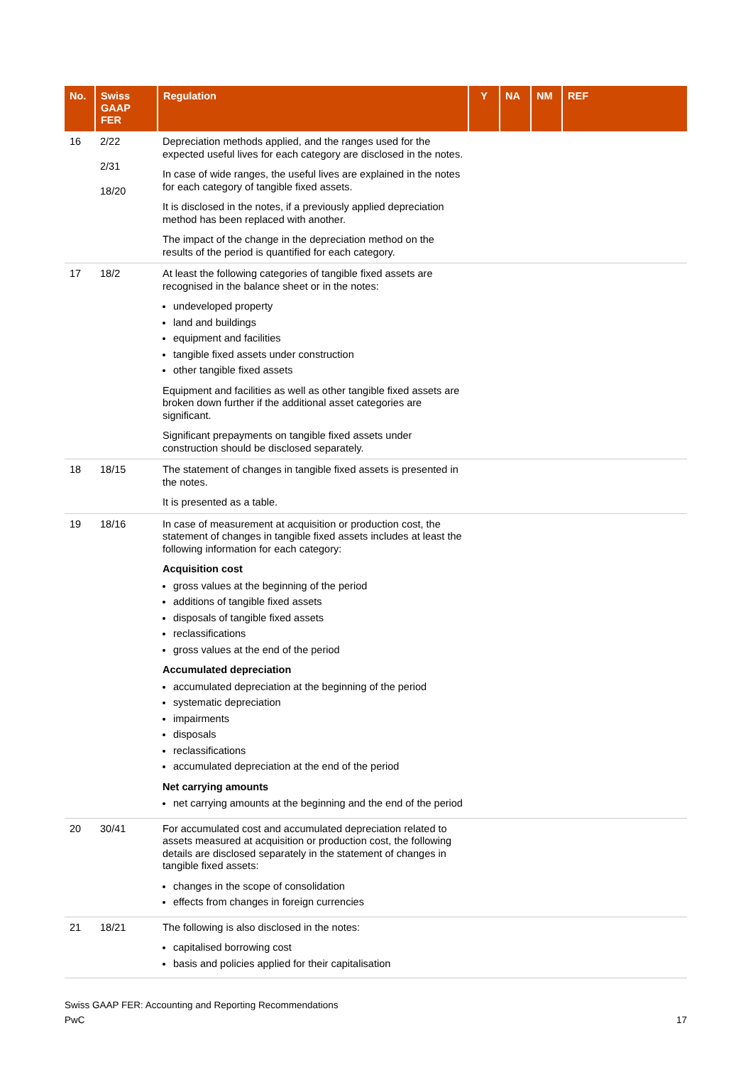| No. | Swiss GAAP FER | Regulation | Y | NA | NM | REF |
| --- | --- | --- | --- | --- | --- | --- |
| 16 | 2/22 2/31 18/20 | Depreciation methods applied, and the ranges used for the expected useful lives for each category are disclosed in the notes. In case of wide ranges, the useful lives are explained in the notes for each category of tangible fixed assets. It is disclosed in the notes, if a previously applied depreciation method has been replaced with another. The impact of the change in the depreciation method on the results of the period is quantified for each category. | | | | |
| 17 | 18/2 | At least the following categories of tangible fixed assets are recognised in the balance sheet or in the notes: undeveloped property land and buildings equipment and facilities tangible fixed assets under construction other tangible fixed assets Equipment and facilities as well as other tangible fixed assets are broken down further if the additional asset categories are significant. Significant prepayments on tangible fixed assets under construction should be disclosed separately. | | | | |
| 18 | 18/15 | The statement of changes in tangible fixed assets is presented in the notes. It is presented as a table. | | | | |
| 19 | 18/16 | In case of measurement at acquisition or production cost, the statement of changes in tangible fixed assets includes at least the following information for each category: Acquisition cost gross values at the beginning of the period additions of tangible fixed assets disposals of tangible fixed assets reclassifications gross values at the end of the period Accumulated depreciation accumulated depreciation at the beginning of the period systematic depreciation impairments disposals reclassifications accumulated depreciation at the end of the period Net carrying amounts net carrying amounts at the beginning and the end of the period | | | | |
| 20 | 30/41 | For accumulated cost and accumulated depreciation related to assets measured at acquisition or production cost, the following details are disclosed separately in the statement of changes in tangible fixed assets: changes in the scope of consolidation effects from changes in foreign currencies | | | | |
| 21 | 18/21 | The following is also disclosed in the notes: capitalised borrowing cost basis and policies applied for their capitalisation | | | | |
Swiss GAAP FER: Accounting and Reporting Recommendations
PwC 17